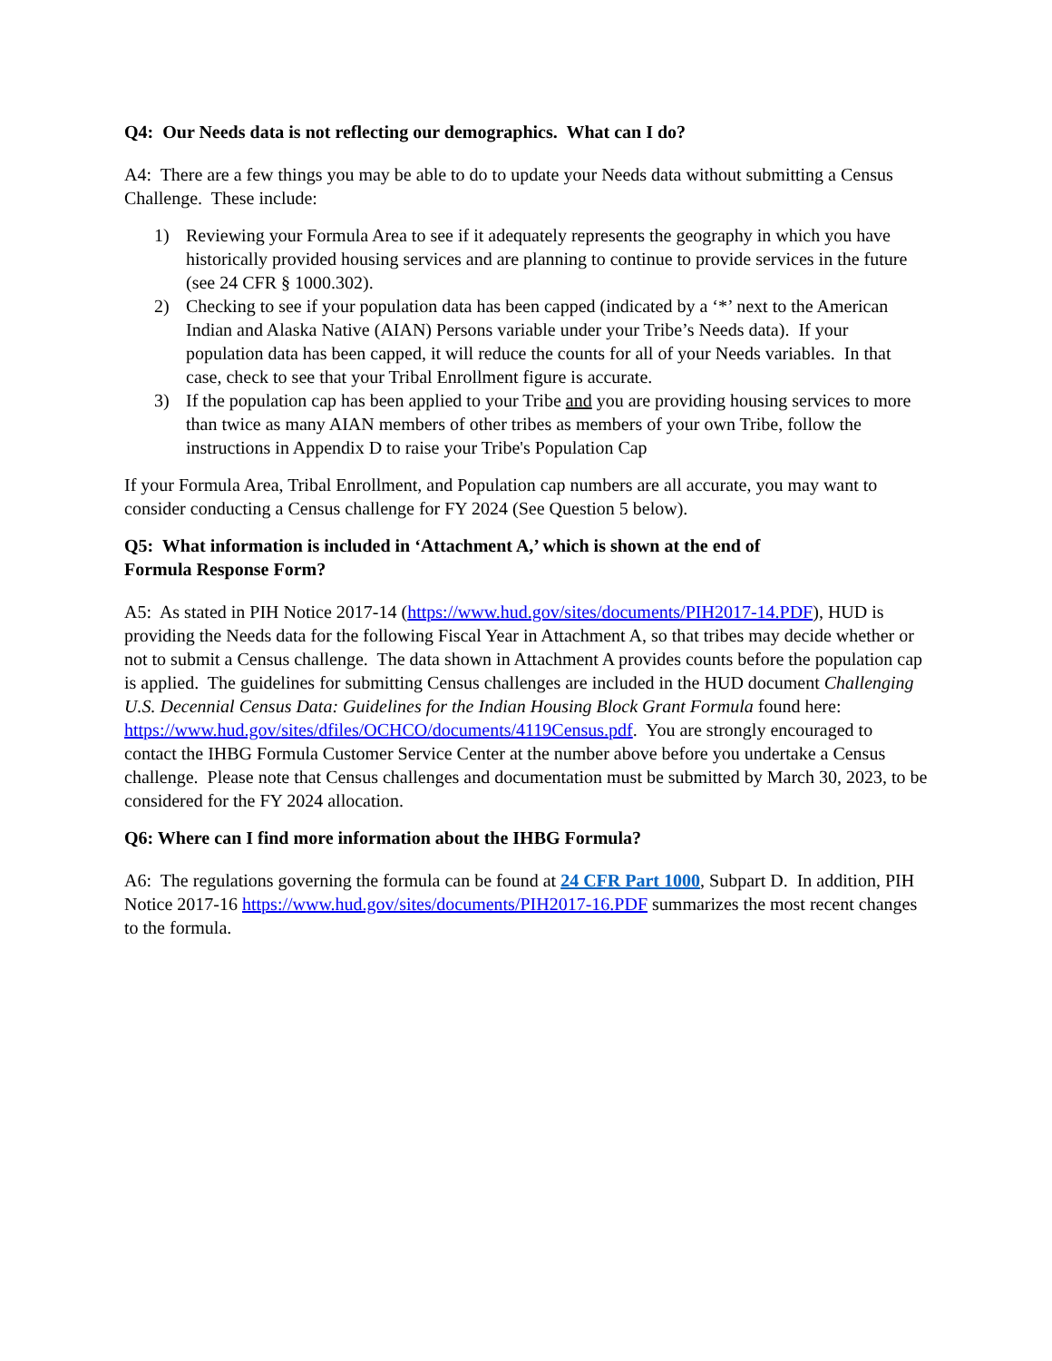Q4: Our Needs data is not reflecting our demographics. What can I do?
A4: There are a few things you may be able to do to update your Needs data without submitting a Census Challenge. These include:
1) Reviewing your Formula Area to see if it adequately represents the geography in which you have historically provided housing services and are planning to continue to provide services in the future (see 24 CFR § 1000.302).
2) Checking to see if your population data has been capped (indicated by a ‘*’ next to the American Indian and Alaska Native (AIAN) Persons variable under your Tribe’s Needs data). If your population data has been capped, it will reduce the counts for all of your Needs variables. In that case, check to see that your Tribal Enrollment figure is accurate.
3) If the population cap has been applied to your Tribe and you are providing housing services to more than twice as many AIAN members of other tribes as members of your own Tribe, follow the instructions in Appendix D to raise your Tribe's Population Cap
If your Formula Area, Tribal Enrollment, and Population cap numbers are all accurate, you may want to consider conducting a Census challenge for FY 2024 (See Question 5 below).
Q5: What information is included in ‘Attachment A,’ which is shown at the end of
Formula Response Form?
A5: As stated in PIH Notice 2017-14 (https://www.hud.gov/sites/documents/PIH2017-14.PDF), HUD is providing the Needs data for the following Fiscal Year in Attachment A, so that tribes may decide whether or not to submit a Census challenge. The data shown in Attachment A provides counts before the population cap is applied. The guidelines for submitting Census challenges are included in the HUD document Challenging U.S. Decennial Census Data: Guidelines for the Indian Housing Block Grant Formula found here: https://www.hud.gov/sites/dfiles/OCHCO/documents/4119Census.pdf. You are strongly encouraged to contact the IHBG Formula Customer Service Center at the number above before you undertake a Census challenge. Please note that Census challenges and documentation must be submitted by March 30, 2023, to be considered for the FY 2024 allocation.
Q6: Where can I find more information about the IHBG Formula?
A6: The regulations governing the formula can be found at 24 CFR Part 1000, Subpart D. In addition, PIH Notice 2017-16 https://www.hud.gov/sites/documents/PIH2017-16.PDF summarizes the most recent changes to the formula.